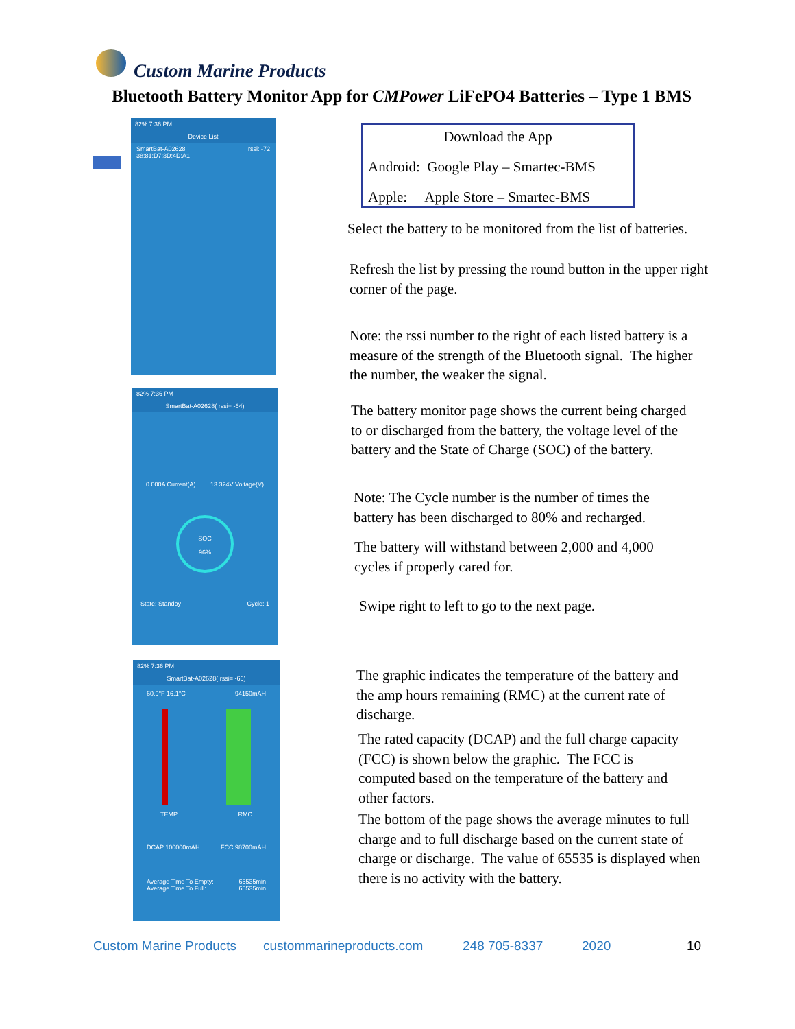Custom Marine Products
Bluetooth Battery Monitor App for CMPower LiFePO4 Batteries – Type 1 BMS
82% 7:36 PM
Device List
SmartBat-A02628 rssi: -72
38:81:D7:3D:4D:A1
82% 7:36 PM
SmartBat-A02628( rssi= -64)
0.000A Current(A) 13.324V Voltage(V)
SOC
96%
State: Standby Cycle: 1
82% 7:36 PM
SmartBat-A02628( rssi= -66)
60.9°F 16.1°C 94150mAH
TEMP RMC
DCAP 100000mAH FCC 98700mAH
Average Time To Empty: 65535min
Average Time To Full: 65535min
Download the App
Android: Google Play – Smartec-BMS
Apple: Apple Store – Smartec-BMS
Select the battery to be monitored from the list of batteries.
Refresh the list by pressing the round button in the upper right corner of the page.
Note: the rssi number to the right of each listed battery is a measure of the strength of the Bluetooth signal. The higher the number, the weaker the signal.
The battery monitor page shows the current being charged to or discharged from the battery, the voltage level of the battery and the State of Charge (SOC) of the battery.
Note: The Cycle number is the number of times the battery has been discharged to 80% and recharged.
The battery will withstand between 2,000 and 4,000 cycles if properly cared for.
Swipe right to left to go to the next page.
The graphic indicates the temperature of the battery and the amp hours remaining (RMC) at the current rate of discharge.
The rated capacity (DCAP) and the full charge capacity (FCC) is shown below the graphic. The FCC is computed based on the temperature of the battery and other factors.
The bottom of the page shows the average minutes to full charge and to full discharge based on the current state of charge or discharge. The value of 65535 is displayed when there is no activity with the battery.
Custom Marine Products custommarineproducts.com 248 705-8337 2020 10